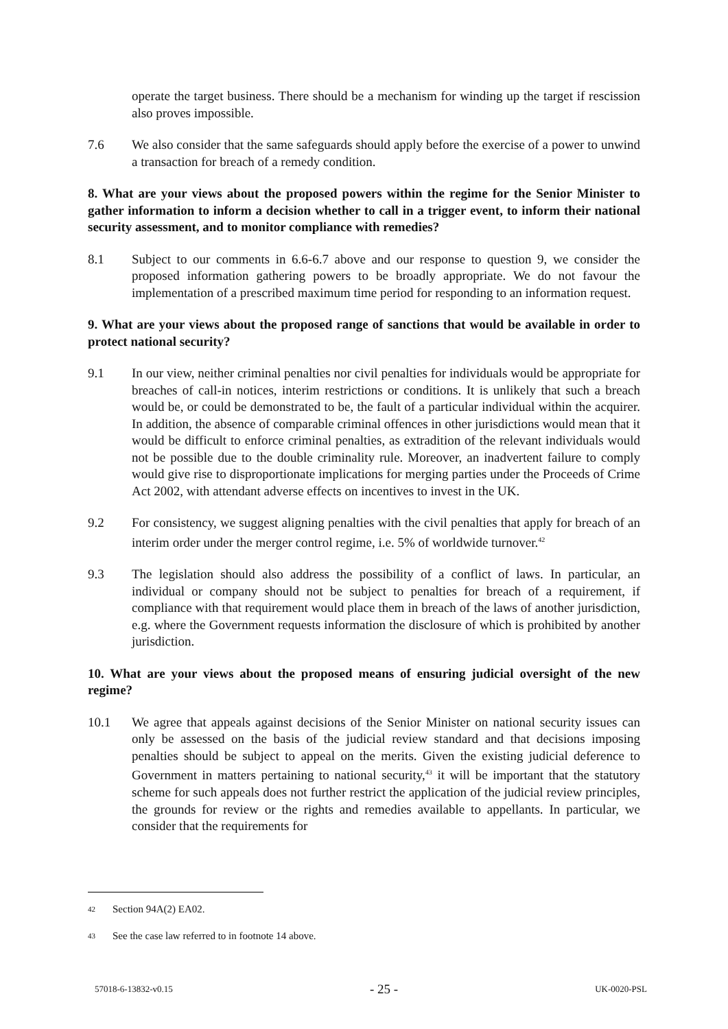operate the target business. There should be a mechanism for winding up the target if rescission also proves impossible.
7.6 We also consider that the same safeguards should apply before the exercise of a power to unwind a transaction for breach of a remedy condition.
8. What are your views about the proposed powers within the regime for the Senior Minister to gather information to inform a decision whether to call in a trigger event, to inform their national security assessment, and to monitor compliance with remedies?
8.1 Subject to our comments in 6.6-6.7 above and our response to question 9, we consider the proposed information gathering powers to be broadly appropriate. We do not favour the implementation of a prescribed maximum time period for responding to an information request.
9. What are your views about the proposed range of sanctions that would be available in order to protect national security?
9.1 In our view, neither criminal penalties nor civil penalties for individuals would be appropriate for breaches of call-in notices, interim restrictions or conditions. It is unlikely that such a breach would be, or could be demonstrated to be, the fault of a particular individual within the acquirer. In addition, the absence of comparable criminal offences in other jurisdictions would mean that it would be difficult to enforce criminal penalties, as extradition of the relevant individuals would not be possible due to the double criminality rule. Moreover, an inadvertent failure to comply would give rise to disproportionate implications for merging parties under the Proceeds of Crime Act 2002, with attendant adverse effects on incentives to invest in the UK.
9.2 For consistency, we suggest aligning penalties with the civil penalties that apply for breach of an interim order under the merger control regime, i.e. 5% of worldwide turnover.<sup>42</sup>
9.3 The legislation should also address the possibility of a conflict of laws. In particular, an individual or company should not be subject to penalties for breach of a requirement, if compliance with that requirement would place them in breach of the laws of another jurisdiction, e.g. where the Government requests information the disclosure of which is prohibited by another jurisdiction.
10. What are your views about the proposed means of ensuring judicial oversight of the new regime?
10.1 We agree that appeals against decisions of the Senior Minister on national security issues can only be assessed on the basis of the judicial review standard and that decisions imposing penalties should be subject to appeal on the merits. Given the existing judicial deference to Government in matters pertaining to national security,<sup>43</sup> it will be important that the statutory scheme for such appeals does not further restrict the application of the judicial review principles, the grounds for review or the rights and remedies available to appellants. In particular, we consider that the requirements for
42 Section 94A(2) EA02.
43 See the case law referred to in footnote 14 above.
57018-6-13832-v0.15 - 25 - UK-0020-PSL